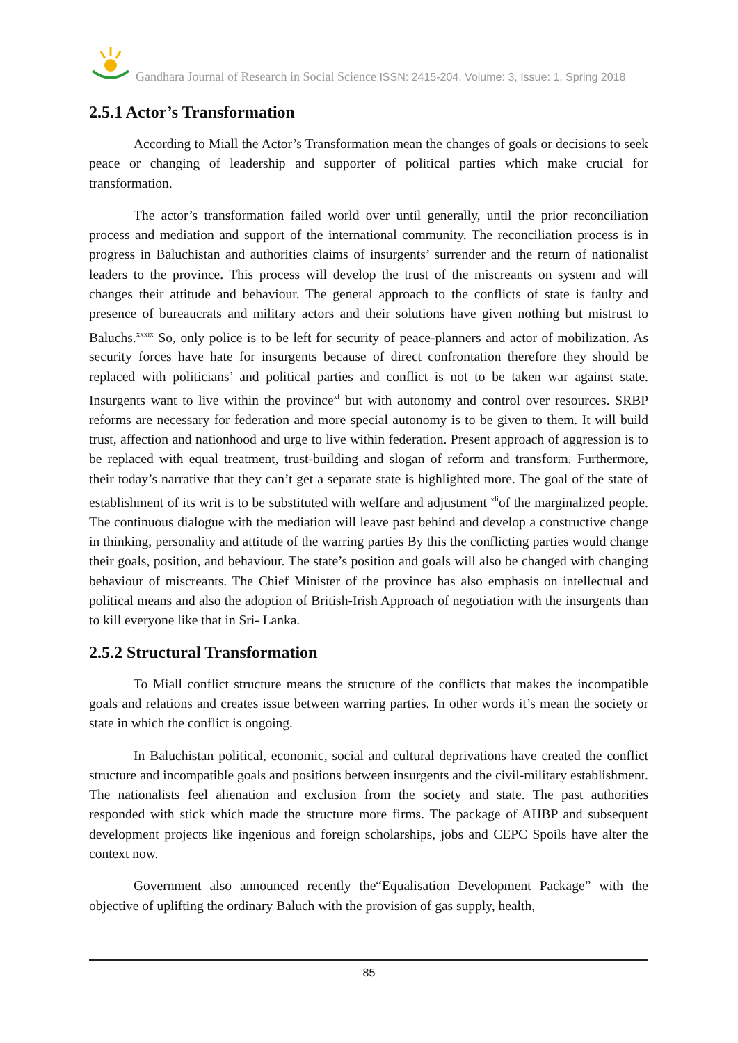Gandhara Journal of Research in Social Science ISSN: 2415-204, Volume: 3, Issue: 1, Spring 2018
2.5.1 Actor’s Transformation
According to Miall the Actor’s Transformation mean the changes of goals or decisions to seek peace or changing of leadership and supporter of political parties which make crucial for transformation.
The actor’s transformation failed world over until generally, until the prior reconciliation process and mediation and support of the international community. The reconciliation process is in progress in Baluchistan and authorities claims of insurgents’ surrender and the return of nationalist leaders to the province. This process will develop the trust of the miscreants on system and will changes their attitude and behaviour. The general approach to the conflicts of state is faulty and presence of bureaucrats and military actors and their solutions have given nothing but mistrust to Baluchs.<sup>xxxix</sup> So, only police is to be left for security of peace-planners and actor of mobilization. As security forces have hate for insurgents because of direct confrontation therefore they should be replaced with politicians’ and political parties and conflict is not to be taken war against state. Insurgents want to live within the province<sup>xl</sup> but with autonomy and control over resources. SRBP reforms are necessary for federation and more special autonomy is to be given to them. It will build trust, affection and nationhood and urge to live within federation. Present approach of aggression is to be replaced with equal treatment, trust-building and slogan of reform and transform. Furthermore, their today’s narrative that they can’t get a separate state is highlighted more. The goal of the state of establishment of its writ is to be substituted with welfare and adjustment <sup>xli</sup>of the marginalized people. The continuous dialogue with the mediation will leave past behind and develop a constructive change in thinking, personality and attitude of the warring parties By this the conflicting parties would change their goals, position, and behaviour. The state’s position and goals will also be changed with changing behaviour of miscreants. The Chief Minister of the province has also emphasis on intellectual and political means and also the adoption of British-Irish Approach of negotiation with the insurgents than to kill everyone like that in Sri- Lanka.
2.5.2 Structural Transformation
To Miall conflict structure means the structure of the conflicts that makes the incompatible goals and relations and creates issue between warring parties. In other words it’s mean the society or state in which the conflict is ongoing.
In Baluchistan political, economic, social and cultural deprivations have created the conflict structure and incompatible goals and positions between insurgents and the civil-military establishment. The nationalists feel alienation and exclusion from the society and state. The past authorities responded with stick which made the structure more firms. The package of AHBP and subsequent development projects like ingenious and foreign scholarships, jobs and CEPC Spoils have alter the context now.
Government also announced recently the“Equalisation Development Package” with the objective of uplifting the ordinary Baluch with the provision of gas supply, health,
85